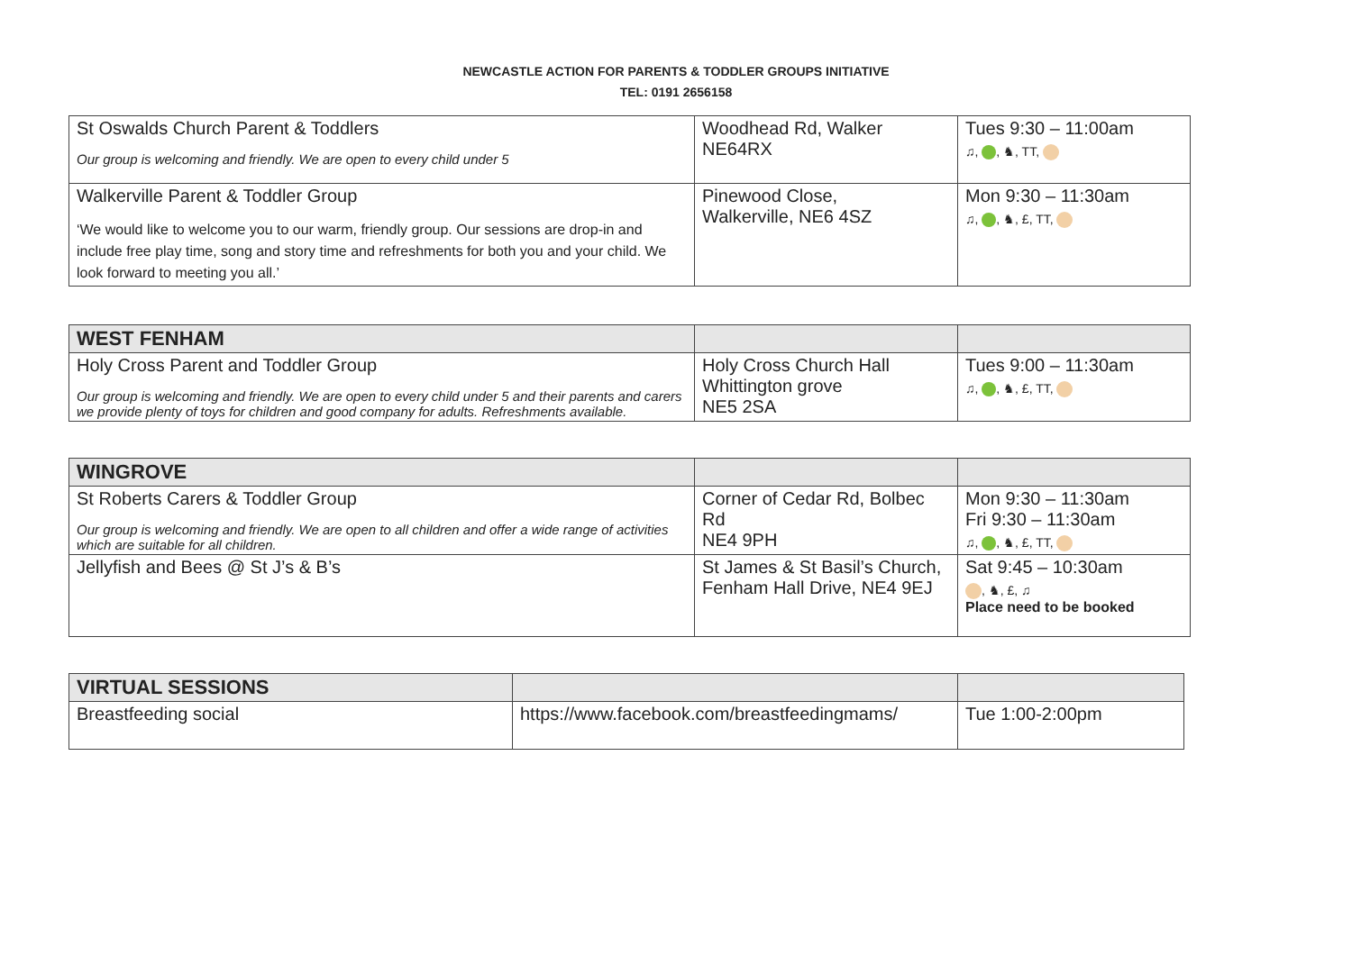NEWCASTLE ACTION FOR PARENTS & TODDLER GROUPS INITIATIVE
TEL: 0191 2656158
| St Oswalds Church Parent & Toddlers Our group is welcoming and friendly. We are open to every child under 5 | Woodhead Rd, Walker NE64RX | Tues 9:30 – 11:00am ♫, , ♞, TT, |
| Walkerville Parent & Toddler Group ‘We would like to welcome you to our warm, friendly group. Our sessions are drop-in and include free play time, song and story time and refreshments for both you and your child. We look forward to meeting you all.’ | Pinewood Close, Walkerville, NE6 4SZ | Mon 9:30 – 11:30am ♫, , ♞, £, TT, |
| WEST FENHAM | | |
| Holy Cross Parent and Toddler Group Our group is welcoming and friendly. We are open to every child under 5 and their parents and carers we provide plenty of toys for children and good company for adults. Refreshments available. | Holy Cross Church Hall Whittington grove NE5 2SA | Tues 9:00 – 11:30am ♫, , ♞, £, TT, |
| WINGROVE | | |
| St Roberts Carers & Toddler Group Our group is welcoming and friendly. We are open to all children and offer a wide range of activities which are suitable for all children. | Corner of Cedar Rd, Bolbec Rd NE4 9PH | Mon 9:30 – 11:30am Fri 9:30 – 11:30am ♫, , ♞, £, TT, |
| Jellyfish and Bees @ St J’s & B’s | St James & St Basil’s Church, Fenham Hall Drive, NE4 9EJ | Sat 9:45 – 10:30am , ♞, £, ♫ Place need to be booked |
| VIRTUAL SESSIONS | | |
| Breastfeeding social | https://www.facebook.com/breastfeedingmams/ | Tue 1:00-2:00pm |